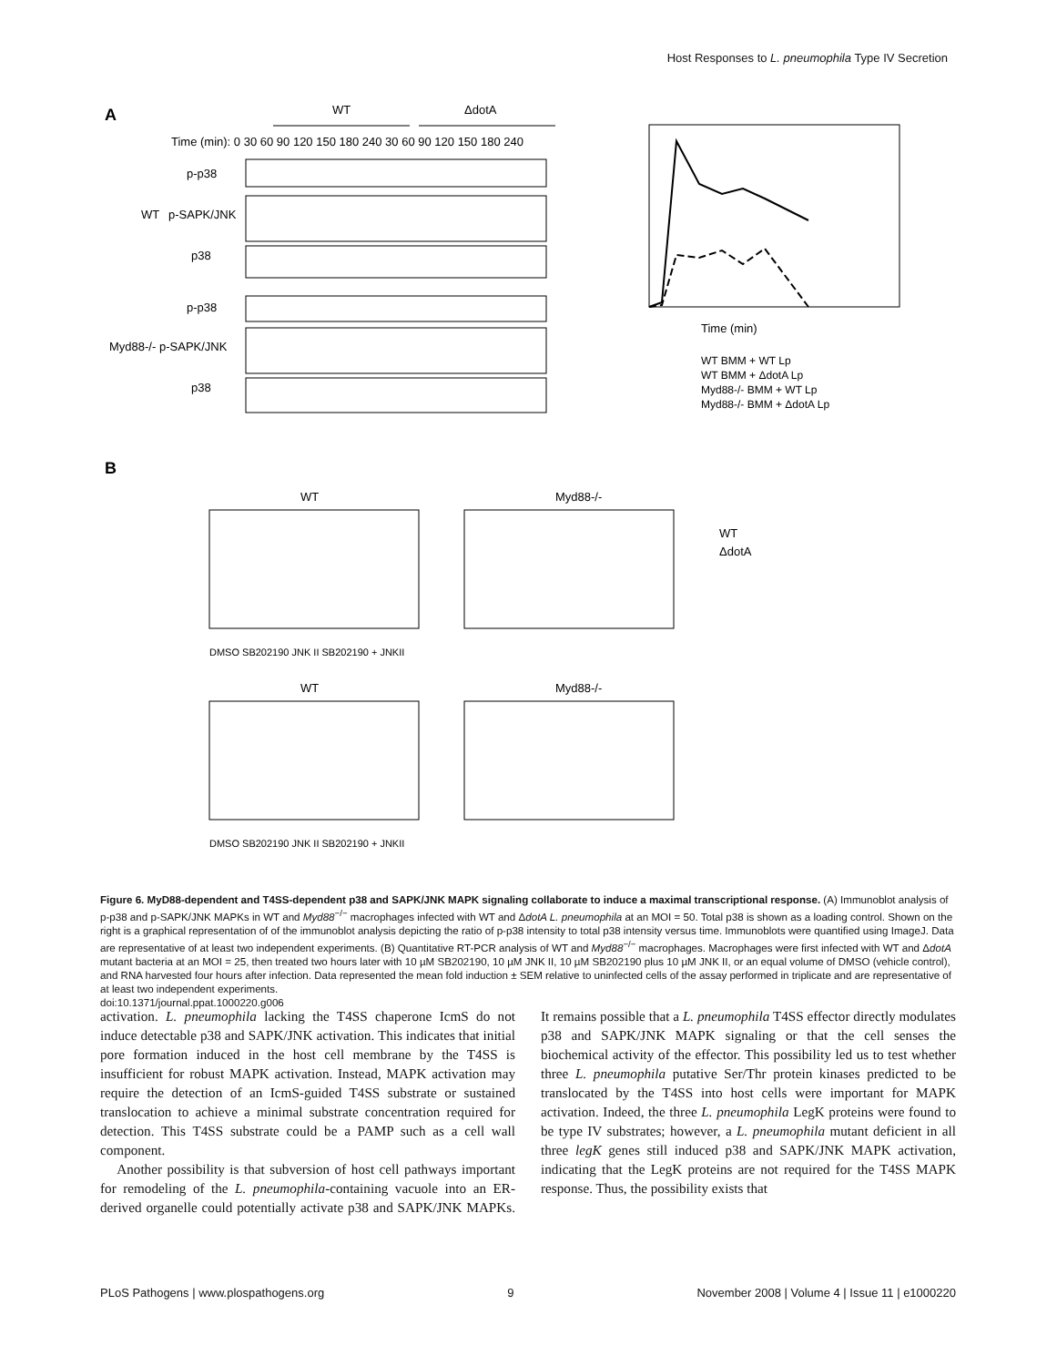Host Responses to L. pneumophila Type IV Secretion
A
WT
ΔdotA
Time (min): 0 30 60 90 120 150 180 240 30 60 90 120 150 180 240
p-p38
WT
p-SAPK/JNK
p38
p-p38
Myd88-/-
p-SAPK/JNK
p38
Time (min)
WT BMM + WT Lp
WT BMM + ΔdotA Lp
Myd88-/- BMM + WT Lp
Myd88-/- BMM + ΔdotA Lp
B
WT
Myd88-/-
WT
ΔdotA
WT
Myd88-/-
DMSO SB202190 JNK II SB202190 + JNKII
DMSO SB202190 JNK II SB202190 + JNKII
Figure 6. MyD88-dependent and T4SS-dependent p38 and SAPK/JNK MAPK signaling collaborate to induce a maximal transcriptional response. (A) Immunoblot analysis of p-p38 and p-SAPK/JNK MAPKs in WT and Myd88<sup>−/−</sup> macrophages infected with WT and ΔdotA L. pneumophila at an MOI = 50. Total p38 is shown as a loading control. Shown on the right is a graphical representation of of the immunoblot analysis depicting the ratio of p-p38 intensity to total p38 intensity versus time. Immunoblots were quantified using ImageJ. Data are representative of at least two independent experiments. (B) Quantitative RT-PCR analysis of WT and Myd88<sup>−/−</sup> macrophages. Macrophages were first infected with WT and ΔdotA mutant bacteria at an MOI = 25, then treated two hours later with 10 µM SB202190, 10 µM JNK II, 10 µM SB202190 plus 10 µM JNK II, or an equal volume of DMSO (vehicle control), and RNA harvested four hours after infection. Data represented the mean fold induction ± SEM relative to uninfected cells of the assay performed in triplicate and are representative of at least two independent experiments.
doi:10.1371/journal.ppat.1000220.g006
activation. L. pneumophila lacking the T4SS chaperone IcmS do not induce detectable p38 and SAPK/JNK activation. This indicates that initial pore formation induced in the host cell membrane by the T4SS is insufficient for robust MAPK activation. Instead, MAPK activation may require the detection of an IcmS-guided T4SS substrate or sustained translocation to achieve a minimal substrate concentration required for detection. This T4SS substrate could be a PAMP such as a cell wall component.
Another possibility is that subversion of host cell pathways important for remodeling of the L. pneumophila-containing vacuole into an ER-derived organelle could potentially activate p38 and SAPK/JNK MAPKs. It remains possible that a L. pneumophila T4SS effector directly modulates p38 and SAPK/JNK MAPK signaling or that the cell senses the biochemical activity of the effector. This possibility led us to test whether three L. pneumophila putative Ser/Thr protein kinases predicted to be translocated by the T4SS into host cells were important for MAPK activation. Indeed, the three L. pneumophila LegK proteins were found to be type IV substrates; however, a L. pneumophila mutant deficient in all three legK genes still induced p38 and SAPK/JNK MAPK activation, indicating that the LegK proteins are not required for the T4SS MAPK response. Thus, the possibility exists that
PLoS Pathogens | www.plospathogens.org 9 November 2008 | Volume 4 | Issue 11 | e1000220